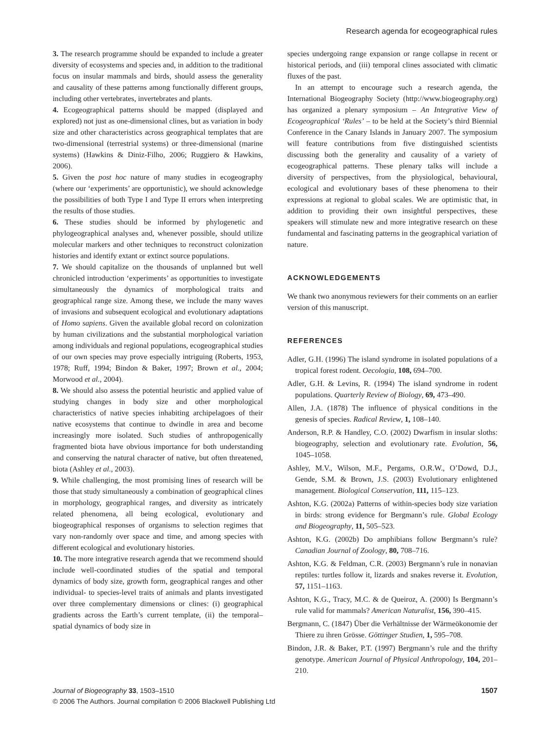Research agenda for ecogeographical rules
3. The research programme should be expanded to include a greater diversity of ecosystems and species and, in addition to the traditional focus on insular mammals and birds, should assess the generality and causality of these patterns among functionally different groups, including other vertebrates, invertebrates and plants.
4. Ecogeographical patterns should be mapped (displayed and explored) not just as one-dimensional clines, but as variation in body size and other characteristics across geographical templates that are two-dimensional (terrestrial systems) or three-dimensional (marine systems) (Hawkins & Diniz-Filho, 2006; Ruggiero & Hawkins, 2006).
5. Given the post hoc nature of many studies in ecogeography (where our ‘experiments’ are opportunistic), we should acknowledge the possibilities of both Type I and Type II errors when interpreting the results of those studies.
6. These studies should be informed by phylogenetic and phylogeographical analyses and, whenever possible, should utilize molecular markers and other techniques to reconstruct colonization histories and identify extant or extinct source populations.
7. We should capitalize on the thousands of unplanned but well chronicled introduction ‘experiments’ as opportunities to investigate simultaneously the dynamics of morphological traits and geographical range size. Among these, we include the many waves of invasions and subsequent ecological and evolutionary adaptations of Homo sapiens. Given the available global record on colonization by human civilizations and the substantial morphological variation among individuals and regional populations, ecogeographical studies of our own species may prove especially intriguing (Roberts, 1953, 1978; Ruff, 1994; Bindon & Baker, 1997; Brown et al., 2004; Morwood et al., 2004).
8. We should also assess the potential heuristic and applied value of studying changes in body size and other morphological characteristics of native species inhabiting archipelagoes of their native ecosystems that continue to dwindle in area and become increasingly more isolated. Such studies of anthropogenically fragmented biota have obvious importance for both understanding and conserving the natural character of native, but often threatened, biota (Ashley et al., 2003).
9. While challenging, the most promising lines of research will be those that study simultaneously a combination of geographical clines in morphology, geographical ranges, and diversity as intricately related phenomena, all being ecological, evolutionary and biogeographical responses of organisms to selection regimes that vary non-randomly over space and time, and among species with different ecological and evolutionary histories.
10. The more integrative research agenda that we recommend should include well-coordinated studies of the spatial and temporal dynamics of body size, growth form, geographical ranges and other individual- to species-level traits of animals and plants investigated over three complementary dimensions or clines: (i) geographical gradients across the Earth’s current template, (ii) the temporal–spatial dynamics of body size in
species undergoing range expansion or range collapse in recent or historical periods, and (iii) temporal clines associated with climatic fluxes of the past.
In an attempt to encourage such a research agenda, the International Biogeography Society (http://www.biogeography.org) has organized a plenary symposium – An Integrative View of Ecogeographical ‘Rules’ – to be held at the Society’s third Biennial Conference in the Canary Islands in January 2007. The symposium will feature contributions from five distinguished scientists discussing both the generality and causality of a variety of ecogeographical patterns. These plenary talks will include a diversity of perspectives, from the physiological, behavioural, ecological and evolutionary bases of these phenomena to their expressions at regional to global scales. We are optimistic that, in addition to providing their own insightful perspectives, these speakers will stimulate new and more integrative research on these fundamental and fascinating patterns in the geographical variation of nature.
ACKNOWLEDGEMENTS
We thank two anonymous reviewers for their comments on an earlier version of this manuscript.
REFERENCES
Adler, G.H. (1996) The island syndrome in isolated populations of a tropical forest rodent. Oecologia, 108, 694–700.
Adler, G.H. & Levins, R. (1994) The island syndrome in rodent populations. Quarterly Review of Biology, 69, 473–490.
Allen, J.A. (1878) The influence of physical conditions in the genesis of species. Radical Review, 1, 108–140.
Anderson, R.P. & Handley, C.O. (2002) Dwarfism in insular sloths: biogeography, selection and evolutionary rate. Evolution, 56, 1045–1058.
Ashley, M.V., Wilson, M.F., Pergams, O.R.W., O’Dowd, D.J., Gende, S.M. & Brown, J.S. (2003) Evolutionary enlightened management. Biological Conservation, 111, 115–123.
Ashton, K.G. (2002a) Patterns of within-species body size variation in birds: strong evidence for Bergmann’s rule. Global Ecology and Biogeography, 11, 505–523.
Ashton, K.G. (2002b) Do amphibians follow Bergmann’s rule? Canadian Journal of Zoology, 80, 708–716.
Ashton, K.G. & Feldman, C.R. (2003) Bergmann’s rule in nonavian reptiles: turtles follow it, lizards and snakes reverse it. Evolution, 57, 1151–1163.
Ashton, K.G., Tracy, M.C. & de Queiroz, A. (2000) Is Bergmann’s rule valid for mammals? American Naturalist, 156, 390–415.
Bergmann, C. (1847) Über die Verhältnisse der Wärmeökonomie der Thiere zu ihren Grösse. Göttinger Studien, 1, 595–708.
Bindon, J.R. & Baker, P.T. (1997) Bergmann’s rule and the thrifty genotype. American Journal of Physical Anthropology, 104, 201–210.
1507 Journal of Biogeography 33, 1503–1510
© 2006 The Authors. Journal compilation © 2006 Blackwell Publishing Ltd